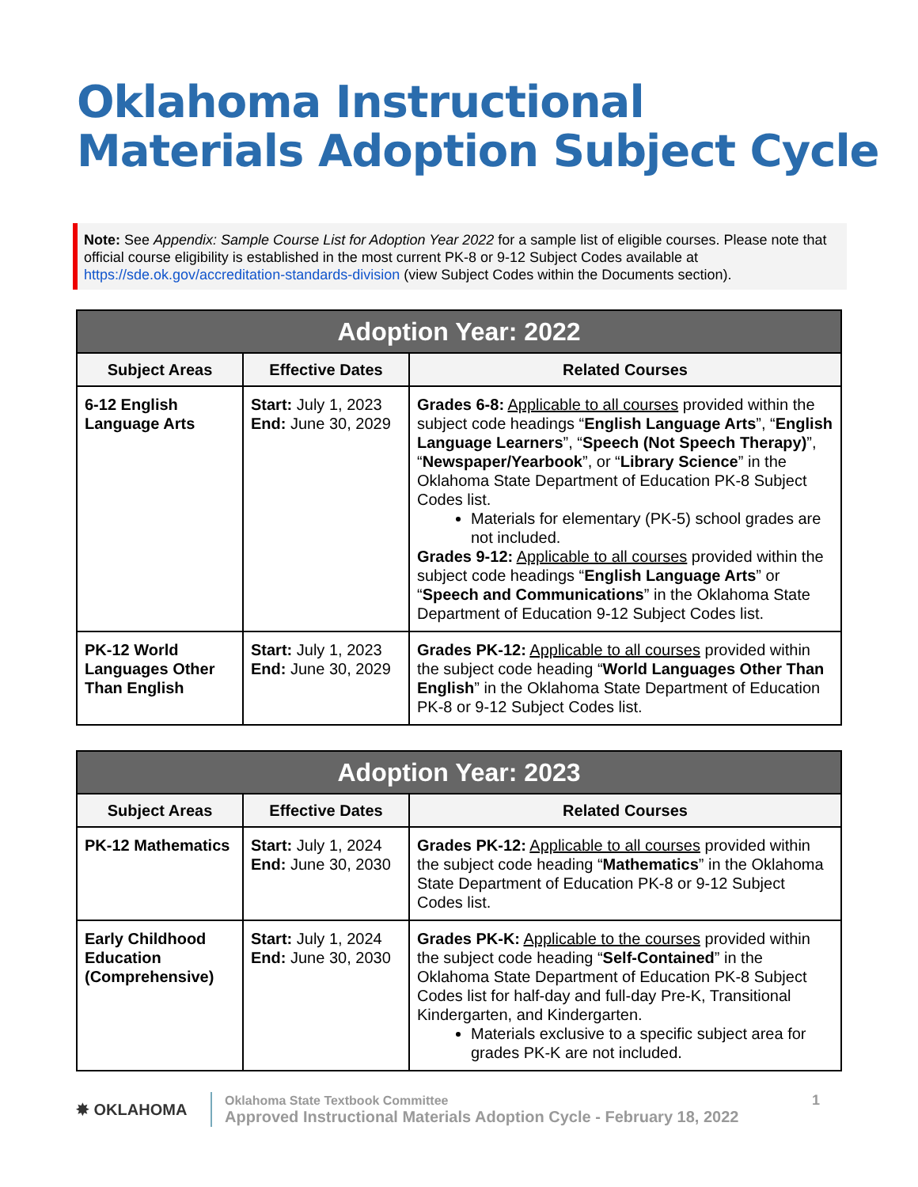Oklahoma Instructional
Materials Adoption Subject Cycle
Note: See Appendix: Sample Course List for Adoption Year 2022 for a sample list of eligible courses. Please note that official course eligibility is established in the most current PK-8 or 9-12 Subject Codes available at https://sde.ok.gov/accreditation-standards-division (view Subject Codes within the Documents section).
| Adoption Year: 2022 | | |
| --- | --- | --- |
| Subject Areas | Effective Dates | Related Courses |
| 6-12 English Language Arts | Start: July 1, 2023 End: June 30, 2029 | Grades 6-8: Applicable to all courses provided within the subject code headings “ English Language Arts ”, “ English Language Learners ”, “ Speech (Not Speech Therapy) ”, “ Newspaper/Yearbook ”, or “ Library Science ” in the Oklahoma State Department of Education PK-8 Subject Codes list. Materials for elementary (PK-5) school grades are not included. Grades 9-12: Applicable to all courses provided within the subject code headings “ English Language Arts ” or “ Speech and Communications ” in the Oklahoma State Department of Education 9-12 Subject Codes list. |
| PK-12 World Languages Other Than English | Start: July 1, 2023 End: June 30, 2029 | Grades PK-12: Applicable to all courses provided within the subject code heading “ World Languages Other Than English ” in the Oklahoma State Department of Education PK-8 or 9-12 Subject Codes list. |
| Adoption Year: 2023 | | |
| --- | --- | --- |
| Subject Areas | Effective Dates | Related Courses |
| PK-12 Mathematics | Start: July 1, 2024 End: June 30, 2030 | Grades PK-12: Applicable to all courses provided within the subject code heading “ Mathematics ” in the Oklahoma State Department of Education PK-8 or 9-12 Subject Codes list. |
| Early Childhood Education (Comprehensive) | Start: July 1, 2024 End: June 30, 2030 | Grades PK-K: Applicable to the courses provided within the subject code heading “ Self-Contained ” in the Oklahoma State Department of Education PK-8 Subject Codes list for half-day and full-day Pre-K, Transitional Kindergarten, and Kindergarten. Materials exclusive to a specific subject area for grades PK-K are not included. |
✸ OKLAHOMA
Oklahoma State Textbook Committee
Approved Instructional Materials Adoption Cycle - February 18, 2022
1